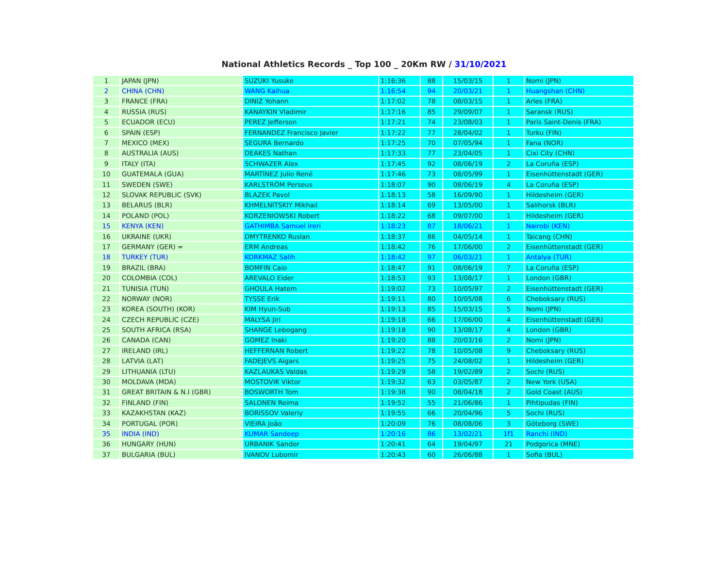National Athletics Records _ Top 100 _ 20Km RW / 31/10/2021
| 1 | JAPAN (JPN) | SUZUKI Yusuke | 1:16:36 | 88 | 15/03/15 | 1 | Nomi (JPN) |
| 2 | CHINA (CHN) | WANG Kaihua | 1:16:54 | 94 | 20/03/21 | 1 | Huangshan (CHN) |
| 3 | FRANCE (FRA) | DINIZ Yohann | 1:17:02 | 78 | 08/03/15 | 1 | Arles (FRA) |
| 4 | RUSSIA (RUS) | KANAYKIN Vladimir | 1:17:16 | 85 | 29/09/07 | 1 | Saransk (RUS) |
| 5 | ECUADOR (ECU) | PEREZ Jefferson | 1:17:21 | 74 | 23/08/03 | 1 | Paris Saint-Denis (FRA) |
| 6 | SPAIN (ESP) | FERNANDEZ Francisco Javier | 1:17:22 | 77 | 28/04/02 | 1 | Turku (FIN) |
| 7 | MEXICO (MEX) | SEGURA Bernardo | 1:17:25 | 70 | 07/05/94 | 1 | Fana (NOR) |
| 8 | AUSTRALIA (AUS) | DEAKES Nathan | 1:17:33 | 77 | 23/04/05 | 1 | Cixi City (CHN) |
| 9 | ITALY (ITA) | SCHWAZER Alex | 1:17:45 | 92 | 08/06/19 | 2 | La Coruña (ESP) |
| 10 | GUATEMALA (GUA) | MARTÍNEZ Julio René | 1:17:46 | 73 | 08/05/99 | 1 | Eisenhüttenstadt (GER) |
| 11 | SWEDEN (SWE) | KARLSTRÖM Perseus | 1:18:07 | 90 | 08/06/19 | 4 | La Coruña (ESP) |
| 12 | SLOVAK REPUBLIC (SVK) | BLAZEK Pavol | 1:18:13 | 58 | 16/09/90 | 1 | Hildesheim (GER) |
| 13 | BELARUS (BLR) | KHMELNITSKIY Mikhail | 1:18:14 | 69 | 13/05/00 | 1 | Salihorsk (BLR) |
| 14 | POLAND (POL) | KORZENIOWSKI Robert | 1:18:22 | 68 | 09/07/00 | 1 | Hildesheim (GER) |
| 15 | KENYA (KEN) | GATHIMBA Samuel Ireri | 1:18:23 | 87 | 18/06/21 | 1 | Nairobi (KEN) |
| 16 | UKRAINE (UKR) | DMYTRENKO Ruslan | 1:18:37 | 86 | 04/05/14 | 1 | Taicang (CHN) |
| 17 | GERMANY (GER) = | ERM Andreas | 1:18:42 | 76 | 17/06/00 | 2 | Eisenhüttenstadt (GER) |
| 18 | TURKEY (TUR) | KORKMAZ Salih | 1:18:42 | 97 | 06/03/21 | 1 | Antalya (TUR) |
| 19 | BRAZIL (BRA) | BOMFIN Caio | 1:18:47 | 91 | 08/06/19 | 7 | La Coruña (ESP) |
| 20 | COLOMBIA (COL) | AREVALO Eider | 1:18:53 | 93 | 13/08/17 | 1 | London (GBR) |
| 21 | TUNISIA (TUN) | GHOULA Hatem | 1:19:02 | 73 | 10/05/97 | 2 | Eisenhüttenstadt (GER) |
| 22 | NORWAY (NOR) | TYSSE Erik | 1:19:11 | 80 | 10/05/08 | 6 | Cheboksary (RUS) |
| 23 | KOREA (SOUTH) (KOR) | KIM Hyun-Sub | 1:19:13 | 85 | 15/03/15 | 5 | Nomi (JPN) |
| 24 | CZECH REPUBLIC (CZE) | MALYSA Jirí | 1:19:18 | 66 | 17/06/00 | 4 | Eisenhüttenstadt (GER) |
| 25 | SOUTH AFRICA (RSA) | SHANGE Lebogang | 1:19:18 | 90 | 13/08/17 | 4 | London (GBR) |
| 26 | CANADA (CAN) | GOMEZ Inaki | 1:19:20 | 88 | 20/03/16 | 2 | Nomi (JPN) |
| 27 | IRELAND (IRL) | HEFFERNAN Robert | 1:19:22 | 78 | 10/05/08 | 9 | Cheboksary (RUS) |
| 28 | LATVIA (LAT) | FADEJEVS Aigars | 1:19:25 | 75 | 24/08/02 | 1 | Hildesheim (GER) |
| 29 | LITHUANIA (LTU) | KAZLAUKAS Valdas | 1:19:29 | 58 | 19/02/89 | 2 | Sochi (RUS) |
| 30 | MOLDAVA (MDA) | MOSTOVIK Viktor | 1:19:32 | 63 | 03/05/87 | 2 | New York (USA) |
| 31 | GREAT BRITAIN & N.I (GBR) | BOSWORTH Tom | 1:19:38 | 90 | 08/04/18 | 2 | Gold Coast (AUS) |
| 32 | FINLAND (FIN) | SALONEN Reima | 1:19:52 | 55 | 21/06/86 | 1 | Pihtipudas (FIN) |
| 33 | KAZAKHSTAN (KAZ) | BORISSOV Valeriy | 1:19:55 | 66 | 20/04/96 | 5 | Sochi (RUS) |
| 34 | PORTUGAL (POR) | VIEIRA João | 1:20:09 | 76 | 08/08/06 | 3 | Göteborg (SWE) |
| 35 | INDIA (IND) | KUMAR Sandeep | 1:20:16 | 86 | 13/02/21 | 1f1 | Ranchi (IND) |
| 36 | HUNGARY (HUN) | URBANIK Sandor | 1:20:41 | 64 | 19/04/97 | 21 | Podgorica (MNE) |
| 37 | BULGARIA (BUL) | IVANOV Lubomir | 1:20:43 | 60 | 26/06/88 | 1 | Sofia (BUL) |